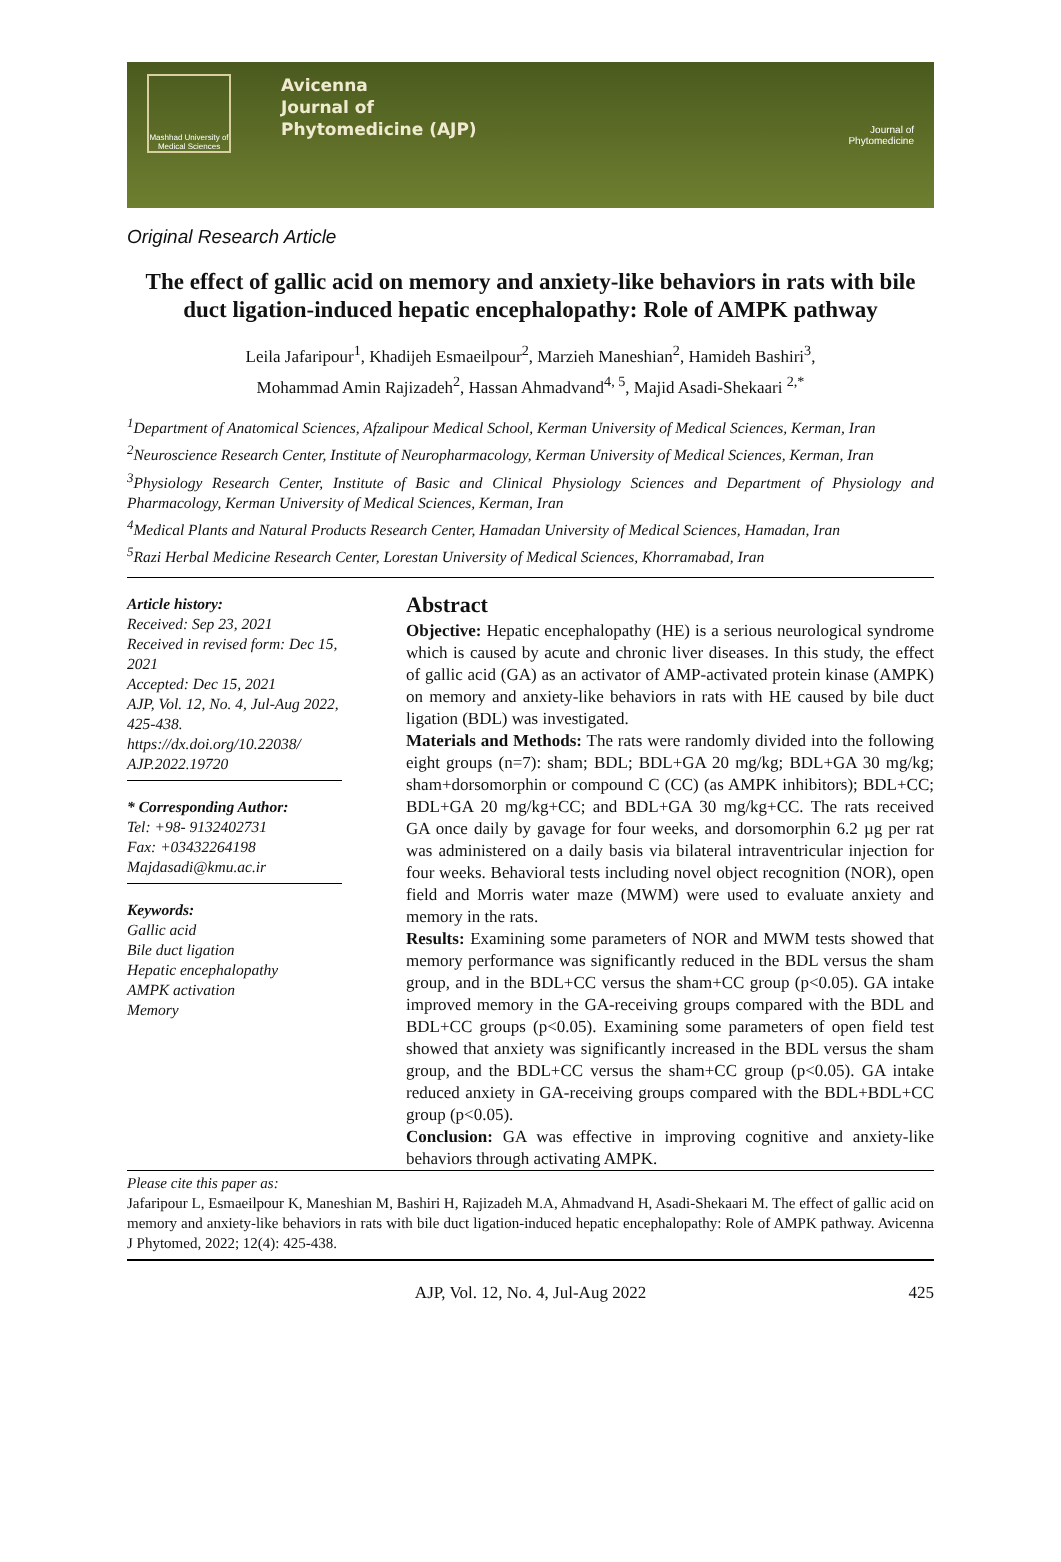Mashhad University of Medical Sciences
Avicenna
Journal of
Phytomedicine (AJP)
Journal of
Phytomedicine
Original Research Article
The effect of gallic acid on memory and anxiety-like behaviors in rats with bile duct ligation-induced hepatic encephalopathy: Role of AMPK pathway
Leila Jafaripour<sup>1</sup>, Khadijeh Esmaeilpour<sup>2</sup>, Marzieh Maneshian<sup>2</sup>, Hamideh Bashiri<sup>3</sup>,
Mohammad Amin Rajizadeh<sup>2</sup>, Hassan Ahmadvand<sup>4, 5</sup>, Majid Asadi-Shekaari <sup>2,*</sup>
<sup>1</sup> Department of Anatomical Sciences, Afzalipour Medical School, Kerman University of Medical Sciences, Kerman, Iran
<sup>2</sup> Neuroscience Research Center, Institute of Neuropharmacology, Kerman University of Medical Sciences, Kerman, Iran
<sup>3</sup> Physiology Research Center, Institute of Basic and Clinical Physiology Sciences and Department of Physiology and Pharmacology, Kerman University of Medical Sciences, Kerman, Iran
<sup>4</sup> Medical Plants and Natural Products Research Center, Hamadan University of Medical Sciences, Hamadan, Iran
<sup>5</sup> Razi Herbal Medicine Research Center, Lorestan University of Medical Sciences, Khorramabad, Iran
Article history:
Received: Sep 23, 2021
Received in revised form: Dec 15, 2021
Accepted: Dec 15, 2021
AJP, Vol. 12, No. 4, Jul-Aug 2022, 425-438.
https://dx.doi.org/10.22038/ AJP.2022.19720
* Corresponding Author:
Tel: +98- 9132402731
Fax: +03432264198
Majdasadi@kmu.ac.ir
Keywords:
Gallic acid
Bile duct ligation
Hepatic encephalopathy
AMPK activation
Memory
Abstract
Objective: Hepatic encephalopathy (HE) is a serious neurological syndrome which is caused by acute and chronic liver diseases. In this study, the effect of gallic acid (GA) as an activator of AMP-activated protein kinase (AMPK) on memory and anxiety-like behaviors in rats with HE caused by bile duct ligation (BDL) was investigated.
Materials and Methods: The rats were randomly divided into the following eight groups (n=7): sham; BDL; BDL+GA 20 mg/kg; BDL+GA 30 mg/kg; sham+dorsomorphin or compound C (CC) (as AMPK inhibitors); BDL+CC; BDL+GA 20 mg/kg+CC; and BDL+GA 30 mg/kg+CC. The rats received GA once daily by gavage for four weeks, and dorsomorphin 6.2 µg per rat was administered on a daily basis via bilateral intraventricular injection for four weeks. Behavioral tests including novel object recognition (NOR), open field and Morris water maze (MWM) were used to evaluate anxiety and memory in the rats.
Results: Examining some parameters of NOR and MWM tests showed that memory performance was significantly reduced in the BDL versus the sham group, and in the BDL+CC versus the sham+CC group (p<0.05). GA intake improved memory in the GA-receiving groups compared with the BDL and BDL+CC groups (p<0.05). Examining some parameters of open field test showed that anxiety was significantly increased in the BDL versus the sham group, and the BDL+CC versus the sham+CC group (p<0.05). GA intake reduced anxiety in GA-receiving groups compared with the BDL+BDL+CC group (p<0.05).
Conclusion: GA was effective in improving cognitive and anxiety-like behaviors through activating AMPK.
Please cite this paper as:
Jafaripour L, Esmaeilpour K, Maneshian M, Bashiri H, Rajizadeh M.A, Ahmadvand H, Asadi-Shekaari M. The effect of gallic acid on memory and anxiety-like behaviors in rats with bile duct ligation-induced hepatic encephalopathy: Role of AMPK pathway. Avicenna J Phytomed, 2022; 12(4): 425-438.
AJP, Vol. 12, No. 4, Jul-Aug 2022 425